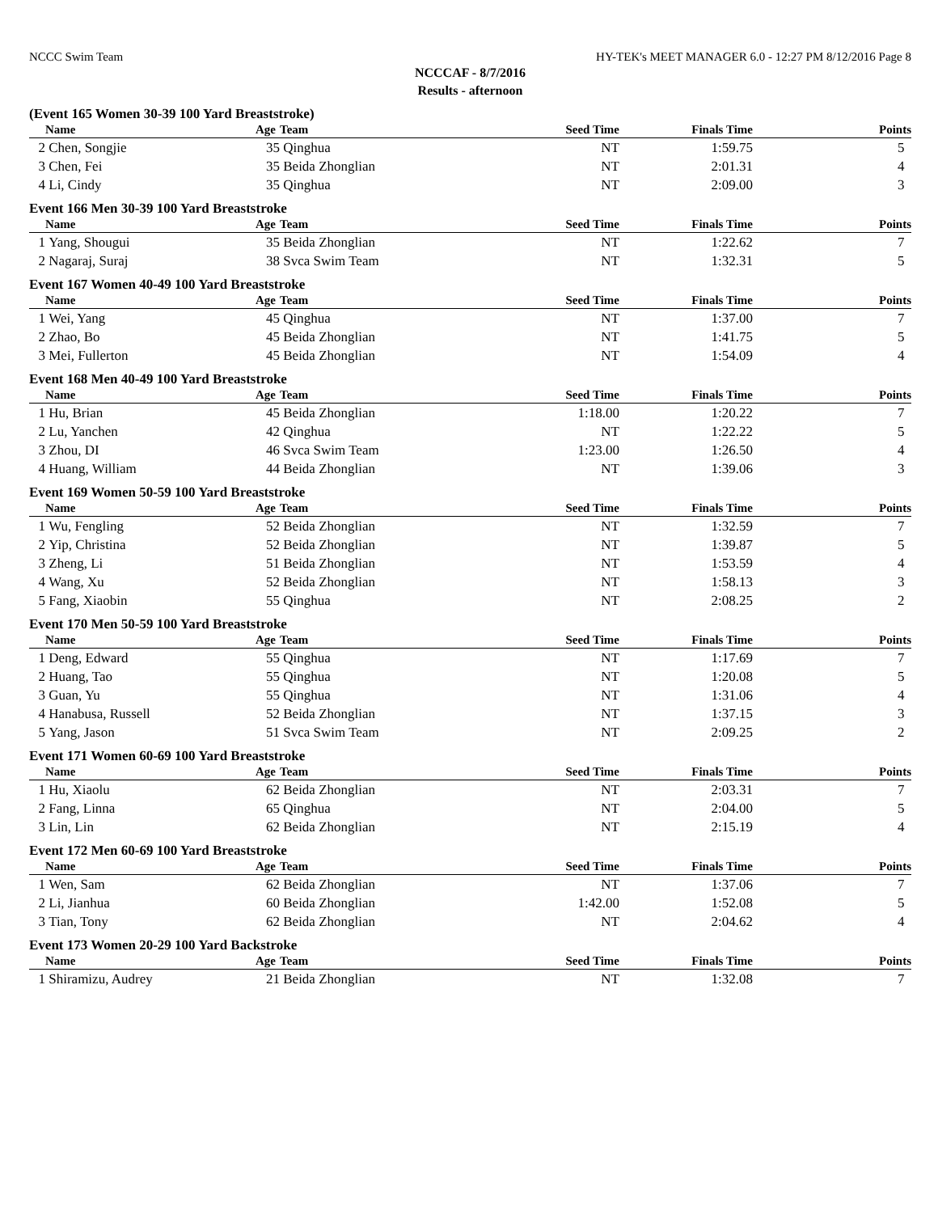NCCC Swim Team HY-TEK's MEET MANAGER 6.0 - 12:27 PM 8/12/2016 Page 8
NCCCAF - 8/7/2016
Results - afternoon
(Event 165 Women 30-39 100 Yard Breaststroke)
| | Name | Age | Team | Seed Time | Finals Time | Points |
| --- | --- | --- | --- | --- | --- | --- |
| 2 | Chen, Songjie | 35 | Qinghua | NT | 1:59.75 | 5 |
| 3 | Chen, Fei | 35 | Beida Zhonglian | NT | 2:01.31 | 4 |
| 4 | Li, Cindy | 35 | Qinghua | NT | 2:09.00 | 3 |
Event 166 Men 30-39 100 Yard Breaststroke
| | Name | Age | Team | Seed Time | Finals Time | Points |
| --- | --- | --- | --- | --- | --- | --- |
| 1 | Yang, Shougui | 35 | Beida Zhonglian | NT | 1:22.62 | 7 |
| 2 | Nagaraj, Suraj | 38 | Svca Swim Team | NT | 1:32.31 | 5 |
Event 167 Women 40-49 100 Yard Breaststroke
| | Name | Age | Team | Seed Time | Finals Time | Points |
| --- | --- | --- | --- | --- | --- | --- |
| 1 | Wei, Yang | 45 | Qinghua | NT | 1:37.00 | 7 |
| 2 | Zhao, Bo | 45 | Beida Zhonglian | NT | 1:41.75 | 5 |
| 3 | Mei, Fullerton | 45 | Beida Zhonglian | NT | 1:54.09 | 4 |
Event 168 Men 40-49 100 Yard Breaststroke
| | Name | Age | Team | Seed Time | Finals Time | Points |
| --- | --- | --- | --- | --- | --- | --- |
| 1 | Hu, Brian | 45 | Beida Zhonglian | 1:18.00 | 1:20.22 | 7 |
| 2 | Lu, Yanchen | 42 | Qinghua | NT | 1:22.22 | 5 |
| 3 | Zhou, DI | 46 | Svca Swim Team | 1:23.00 | 1:26.50 | 4 |
| 4 | Huang, William | 44 | Beida Zhonglian | NT | 1:39.06 | 3 |
Event 169 Women 50-59 100 Yard Breaststroke
| | Name | Age | Team | Seed Time | Finals Time | Points |
| --- | --- | --- | --- | --- | --- | --- |
| 1 | Wu, Fengling | 52 | Beida Zhonglian | NT | 1:32.59 | 7 |
| 2 | Yip, Christina | 52 | Beida Zhonglian | NT | 1:39.87 | 5 |
| 3 | Zheng, Li | 51 | Beida Zhonglian | NT | 1:53.59 | 4 |
| 4 | Wang, Xu | 52 | Beida Zhonglian | NT | 1:58.13 | 3 |
| 5 | Fang, Xiaobin | 55 | Qinghua | NT | 2:08.25 | 2 |
Event 170 Men 50-59 100 Yard Breaststroke
| | Name | Age | Team | Seed Time | Finals Time | Points |
| --- | --- | --- | --- | --- | --- | --- |
| 1 | Deng, Edward | 55 | Qinghua | NT | 1:17.69 | 7 |
| 2 | Huang, Tao | 55 | Qinghua | NT | 1:20.08 | 5 |
| 3 | Guan, Yu | 55 | Qinghua | NT | 1:31.06 | 4 |
| 4 | Hanabusa, Russell | 52 | Beida Zhonglian | NT | 1:37.15 | 3 |
| 5 | Yang, Jason | 51 | Svca Swim Team | NT | 2:09.25 | 2 |
Event 171 Women 60-69 100 Yard Breaststroke
| | Name | Age | Team | Seed Time | Finals Time | Points |
| --- | --- | --- | --- | --- | --- | --- |
| 1 | Hu, Xiaolu | 62 | Beida Zhonglian | NT | 2:03.31 | 7 |
| 2 | Fang, Linna | 65 | Qinghua | NT | 2:04.00 | 5 |
| 3 | Lin, Lin | 62 | Beida Zhonglian | NT | 2:15.19 | 4 |
Event 172 Men 60-69 100 Yard Breaststroke
| | Name | Age | Team | Seed Time | Finals Time | Points |
| --- | --- | --- | --- | --- | --- | --- |
| 1 | Wen, Sam | 62 | Beida Zhonglian | NT | 1:37.06 | 7 |
| 2 | Li, Jianhua | 60 | Beida Zhonglian | 1:42.00 | 1:52.08 | 5 |
| 3 | Tian, Tony | 62 | Beida Zhonglian | NT | 2:04.62 | 4 |
Event 173 Women 20-29 100 Yard Backstroke
| | Name | Age | Team | Seed Time | Finals Time | Points |
| --- | --- | --- | --- | --- | --- | --- |
| 1 | Shiramizu, Audrey | 21 | Beida Zhonglian | NT | 1:32.08 | 7 |